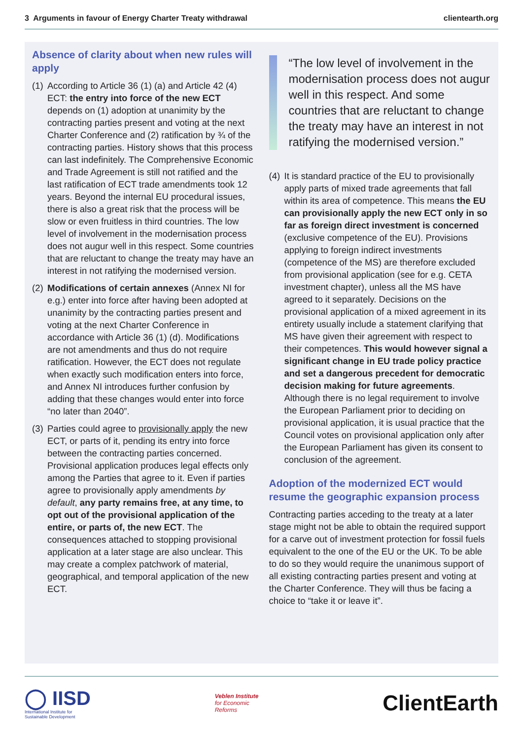3 Arguments in favour of Energy Charter Treaty withdrawal clientearth.org
Absence of clarity about when new rules will apply
(1)
According to Article 36 (1) (a) and Article 42 (4) ECT: the entry into force of the new ECT depends on (1) adoption at unanimity by the contracting parties present and voting at the next Charter Conference and (2) ratification by ¾ of the contracting parties. History shows that this process can last indefinitely. The Comprehensive Economic and Trade Agreement is still not ratified and the last ratification of ECT trade amendments took 12 years. Beyond the internal EU procedural issues, there is also a great risk that the process will be slow or even fruitless in third countries. The low level of involvement in the modernisation process does not augur well in this respect. Some countries that are reluctant to change the treaty may have an interest in not ratifying the modernised version.
(2)
Modifications of certain annexes (Annex NI for e.g.) enter into force after having been adopted at unanimity by the contracting parties present and voting at the next Charter Conference in accordance with Article 36 (1) (d). Modifications are not amendments and thus do not require ratification. However, the ECT does not regulate when exactly such modification enters into force, and Annex NI introduces further confusion by adding that these changes would enter into force “no later than 2040”.
(3)
Parties could agree to provisionally apply the new ECT, or parts of it, pending its entry into force between the contracting parties concerned. Provisional application produces legal effects only among the Parties that agree to it. Even if parties agree to provisionally apply amendments by default, any party remains free, at any time, to opt out of the provisional application of the entire, or parts of, the new ECT. The consequences attached to stopping provisional application at a later stage are also unclear. This may create a complex patchwork of material, geographical, and temporal application of the new ECT.
“The low level of involvement in the modernisation process does not augur well in this respect. And some countries that are reluctant to change the treaty may have an interest in not ratifying the modernised version.”
(4)
It is standard practice of the EU to provisionally apply parts of mixed trade agreements that fall within its area of competence. This means the EU can provisionally apply the new ECT only in so far as foreign direct investment is concerned (exclusive competence of the EU). Provisions applying to foreign indirect investments (competence of the MS) are therefore excluded from provisional application (see for e.g. CETA investment chapter), unless all the MS have agreed to it separately. Decisions on the provisional application of a mixed agreement in its entirety usually include a statement clarifying that MS have given their agreement with respect to their competences. This would however signal a significant change in EU trade policy practice and set a dangerous precedent for democratic decision making for future agreements. Although there is no legal requirement to involve the European Parliament prior to deciding on provisional application, it is usual practice that the Council votes on provisional application only after the European Parliament has given its consent to conclusion of the agreement.
Adoption of the modernized ECT would resume the geographic expansion process
Contracting parties acceding to the treaty at a later stage might not be able to obtain the required support for a carve out of investment protection for fossil fuels equivalent to the one of the EU or the UK. To be able to do so they would require the unanimous support of all existing contracting parties present and voting at the Charter Conference. They will thus be facing a choice to “take it or leave it”.
◯ IISD
International Institute for
Sustainable Development
Veblen Institute
for Economic
Reforms
ClientEarth